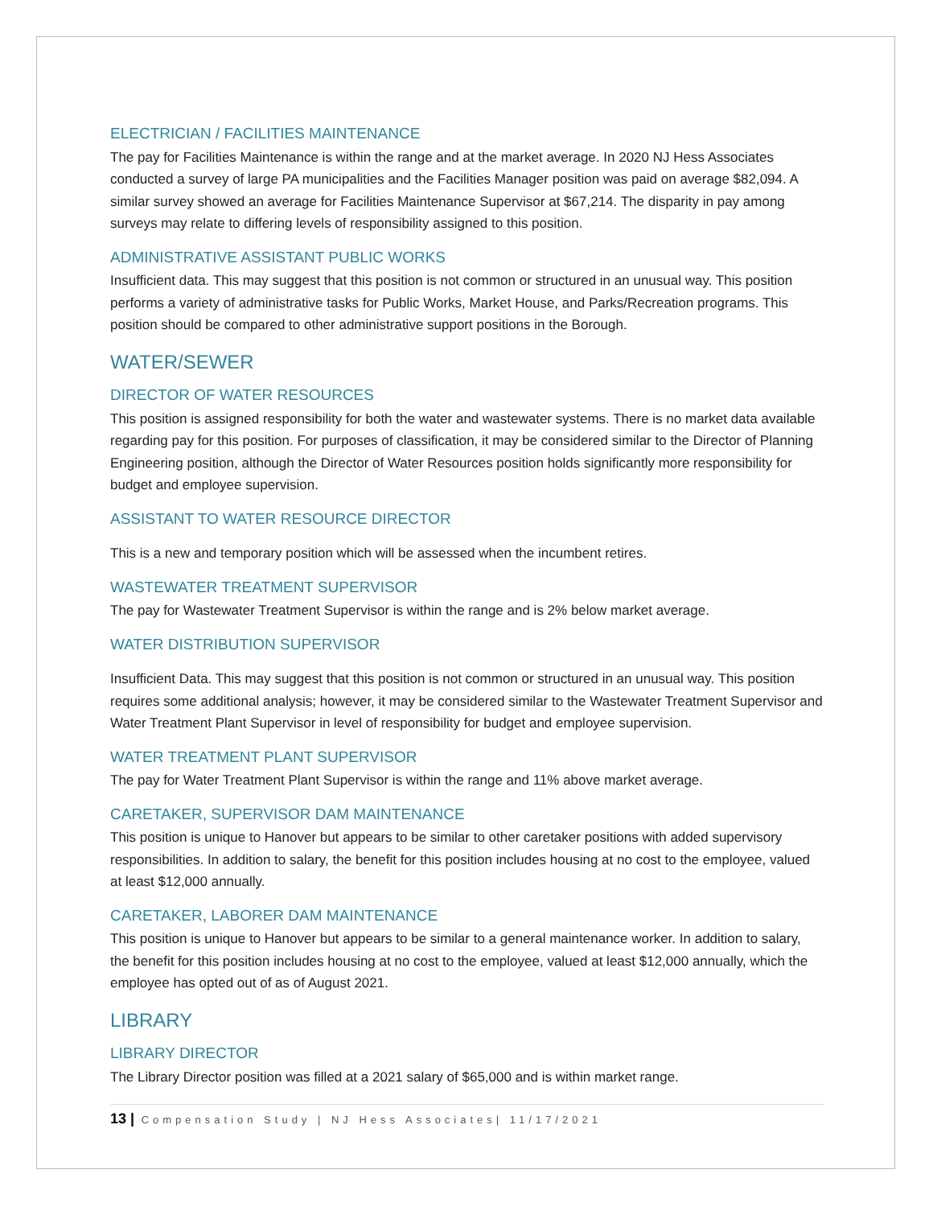ELECTRICIAN / FACILITIES MAINTENANCE
The pay for Facilities Maintenance is within the range and at the market average. In 2020 NJ Hess Associates conducted a survey of large PA municipalities and the Facilities Manager position was paid on average $82,094. A similar survey showed an average for Facilities Maintenance Supervisor at $67,214. The disparity in pay among surveys may relate to differing levels of responsibility assigned to this position.
ADMINISTRATIVE ASSISTANT PUBLIC WORKS
Insufficient data. This may suggest that this position is not common or structured in an unusual way. This position performs a variety of administrative tasks for Public Works, Market House, and Parks/Recreation programs. This position should be compared to other administrative support positions in the Borough.
WATER/SEWER
DIRECTOR OF WATER RESOURCES
This position is assigned responsibility for both the water and wastewater systems. There is no market data available regarding pay for this position. For purposes of classification, it may be considered similar to the Director of Planning Engineering position, although the Director of Water Resources position holds significantly more responsibility for budget and employee supervision.
ASSISTANT TO WATER RESOURCE DIRECTOR
This is a new and temporary position which will be assessed when the incumbent retires.
WASTEWATER TREATMENT SUPERVISOR
The pay for Wastewater Treatment Supervisor is within the range and is 2% below market average.
WATER DISTRIBUTION SUPERVISOR
Insufficient Data. This may suggest that this position is not common or structured in an unusual way. This position requires some additional analysis; however, it may be considered similar to the Wastewater Treatment Supervisor and Water Treatment Plant Supervisor in level of responsibility for budget and employee supervision.
WATER TREATMENT PLANT SUPERVISOR
The pay for Water Treatment Plant Supervisor is within the range and 11% above market average.
CARETAKER, SUPERVISOR DAM MAINTENANCE
This position is unique to Hanover but appears to be similar to other caretaker positions with added supervisory responsibilities. In addition to salary, the benefit for this position includes housing at no cost to the employee, valued at least $12,000 annually.
CARETAKER, LABORER DAM MAINTENANCE
This position is unique to Hanover but appears to be similar to a general maintenance worker. In addition to salary, the benefit for this position includes housing at no cost to the employee, valued at least $12,000 annually, which the employee has opted out of as of August 2021.
LIBRARY
LIBRARY DIRECTOR
The Library Director position was filled at a 2021 salary of $65,000 and is within market range.
13 | Compensation Study | NJ Hess Associates| 11/17/2021